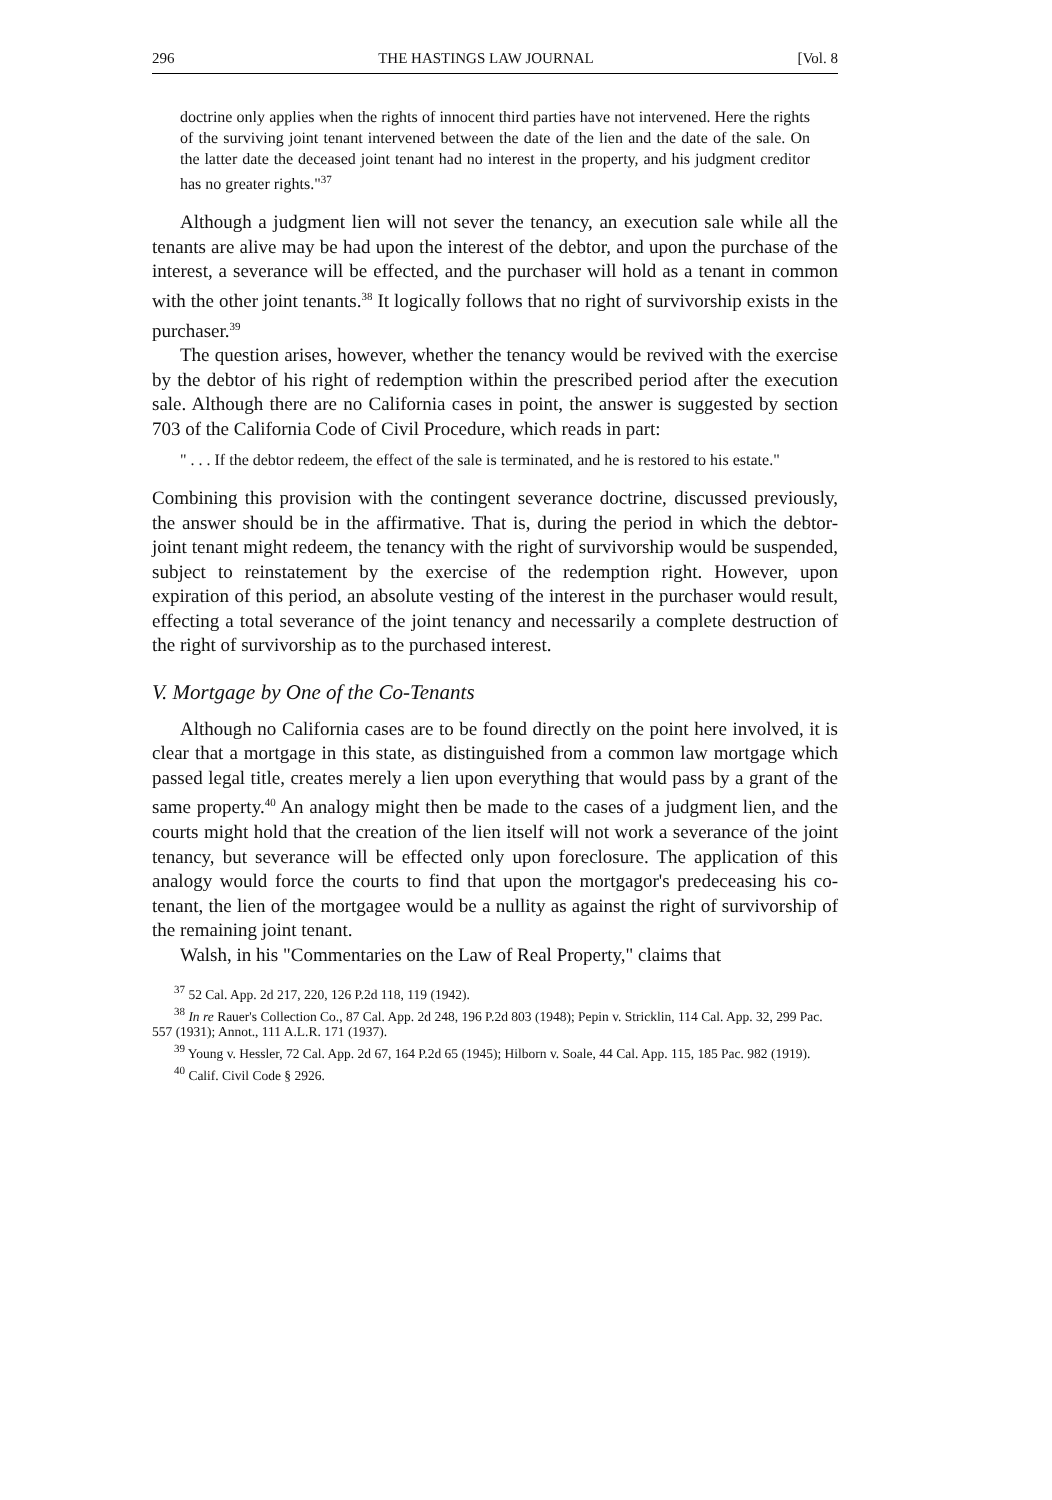296 THE HASTINGS LAW JOURNAL [Vol. 8
doctrine only applies when the rights of innocent third parties have not intervened. Here the rights of the surviving joint tenant intervened between the date of the lien and the date of the sale. On the latter date the deceased joint tenant had no interest in the property, and his judgment creditor has no greater rights."<sup>37</sup>
Although a judgment lien will not sever the tenancy, an execution sale while all the tenants are alive may be had upon the interest of the debtor, and upon the purchase of the interest, a severance will be effected, and the purchaser will hold as a tenant in common with the other joint tenants.<sup>38</sup> It logically follows that no right of survivorship exists in the purchaser.<sup>39</sup>
The question arises, however, whether the tenancy would be revived with the exercise by the debtor of his right of redemption within the prescribed period after the execution sale. Although there are no California cases in point, the answer is suggested by section 703 of the California Code of Civil Procedure, which reads in part:
" . . . If the debtor redeem, the effect of the sale is terminated, and he is restored to his estate."
Combining this provision with the contingent severance doctrine, discussed previously, the answer should be in the affirmative. That is, during the period in which the debtor-joint tenant might redeem, the tenancy with the right of survivorship would be suspended, subject to reinstatement by the exercise of the redemption right. However, upon expiration of this period, an absolute vesting of the interest in the purchaser would result, effecting a total severance of the joint tenancy and necessarily a complete destruction of the right of survivorship as to the purchased interest.
V. Mortgage by One of the Co-Tenants
Although no California cases are to be found directly on the point here involved, it is clear that a mortgage in this state, as distinguished from a common law mortgage which passed legal title, creates merely a lien upon everything that would pass by a grant of the same property.<sup>40</sup> An analogy might then be made to the cases of a judgment lien, and the courts might hold that the creation of the lien itself will not work a severance of the joint tenancy, but severance will be effected only upon foreclosure. The application of this analogy would force the courts to find that upon the mortgagor's predeceasing his co-tenant, the lien of the mortgagee would be a nullity as against the right of survivorship of the remaining joint tenant.
Walsh, in his "Commentaries on the Law of Real Property," claims that
<sup>37</sup> 52 Cal. App. 2d 217, 220, 126 P.2d 118, 119 (1942).
<sup>38</sup> In re Rauer's Collection Co., 87 Cal. App. 2d 248, 196 P.2d 803 (1948); Pepin v. Stricklin, 114 Cal. App. 32, 299 Pac. 557 (1931); Annot., 111 A.L.R. 171 (1937).
<sup>39</sup> Young v. Hessler, 72 Cal. App. 2d 67, 164 P.2d 65 (1945); Hilborn v. Soale, 44 Cal. App. 115, 185 Pac. 982 (1919).
<sup>40</sup> Calif. Civil Code § 2926.